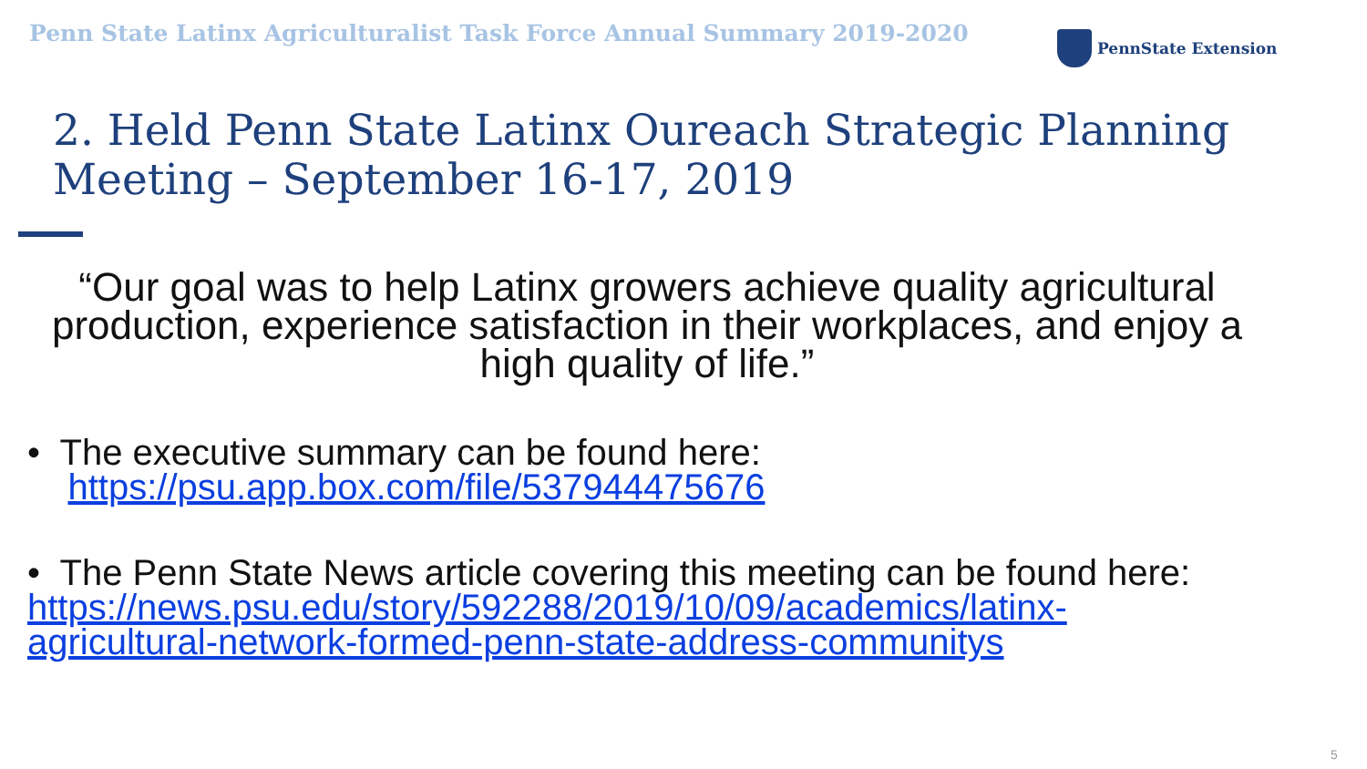Penn State Latinx Agriculturalist Task Force Annual Summary 2019-2020
PennState Extension
2. Held Penn State Latinx Oureach Strategic Planning
Meeting – September 16-17, 2019
“Our goal was to help Latinx growers achieve quality agricultural production, experience satisfaction in their workplaces, and enjoy a high quality of life.”
• The executive summary can be found here:
https://psu.app.box.com/file/537944475676
• The Penn State News article covering this meeting can be found here:
https://news.psu.edu/story/592288/2019/10/09/academics/latinx-
agricultural-network-formed-penn-state-address-communitys
5